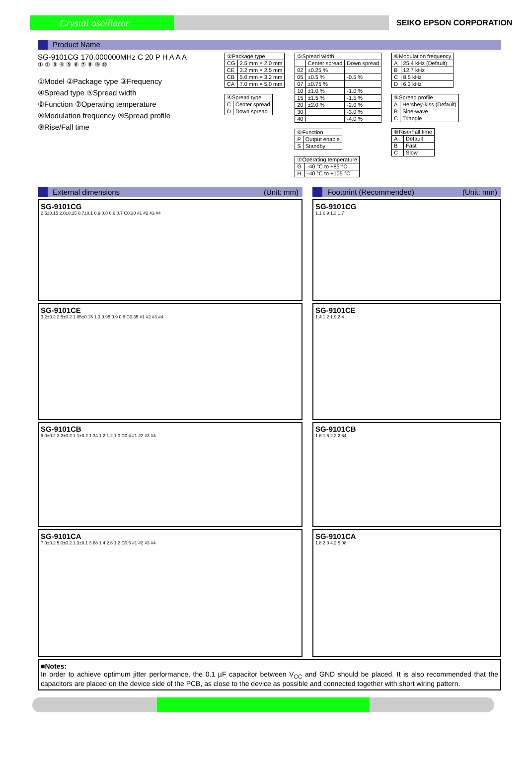Crystal oscillator
SEIKO EPSON CORPORATION
Product Name
SG-9101CG 170.000000MHz C 20 P H A A A
① ② ③ ④ ⑤ ⑥ ⑦ ⑧ ⑨ ⑩
①Model ②Package type ③Frequency
④Spread type ⑤Spread width
⑥Function ⑦Operating temperature
⑧Modulation frequency ⑨Spread profile
⑩Rise/Fall time
| ②Package type | |
| CG | 2.5 mm × 2.0 mm |
| CE | 3.2 mm × 2.5 mm |
| CB | 5.0 mm × 3.2 mm |
| CA | 7.0 mm × 5.0 mm |
| ④Spread type | |
| C | Center spread |
| D | Down spread |
| ⑤Spread width | | |
| | Center spread | Down spread |
| 02 | ±0.25 % | |
| 05 | ±0.5 % | -0.5 % |
| 07 | ±0.75 % | |
| 10 | ±1.0 % | -1.0 % |
| 15 | ±1.5 % | -1.5 % |
| 20 | ±2.0 % | -2.0 % |
| 30 | | -3.0 % |
| 40 | | -4.0 % |
| ⑥Function | |
| P | Output enable |
| S | Standby |
| ⑦Operating temperature | |
| G | -40 °C to +85 °C |
| H | -40 °C to +105 °C |
| ⑧Modulation frequency | |
| A | 25.4 kHz (Default) |
| B | 12.7 kHz |
| C | 8.5 kHz |
| D | 6.3 kHz |
| ⑨Spread profile | |
| A | Hershey-kiss (Default) |
| B | Sine-wave |
| C | Triangle |
| ⑩Rise/Fall time | |
| A | Default |
| B | Fast |
| C | Slow |
External dimensions (Unit: mm)
SG-9101CG
2.5±0.15 2.0±0.15 0.7±0.1 0.9 0.8 0.6 0.7 C0.30 #1 #2 #3 #4
SG-9101CE
3.2±0.2 2.5±0.2 1.05±0.15 1.3 0.95 0.9 0.8 C0.35 #1 #2 #3 #4
SG-9101CB
5.0±0.2 3.2±0.2 1.1±0.2 1.34 1.2 1.2 1.0 C0.4 #1 #2 #3 #4
SG-9101CA
7.0±0.2 5.0±0.2 1.3±0.1 3.68 1.4 2.6 1.2 C0.5 #1 #2 #3 #4
Footprint (Recommended) (Unit: mm)
SG-9101CG
1.1 0.9 1.3 1.7
SG-9101CE
1.4 1.2 1.9 2.4
SG-9101CB
1.6 1.5 2.2 2.54
SG-9101CA
1.8 2.0 4.2 5.08
■Notes:
In order to achieve optimum jitter performance, the 0.1 µF capacitor between V<sub>CC</sub> and GND should be placed. It is also recommended that the capacitors are placed on the device side of the PCB, as close to the device as possible and connected together with short wiring pattern.